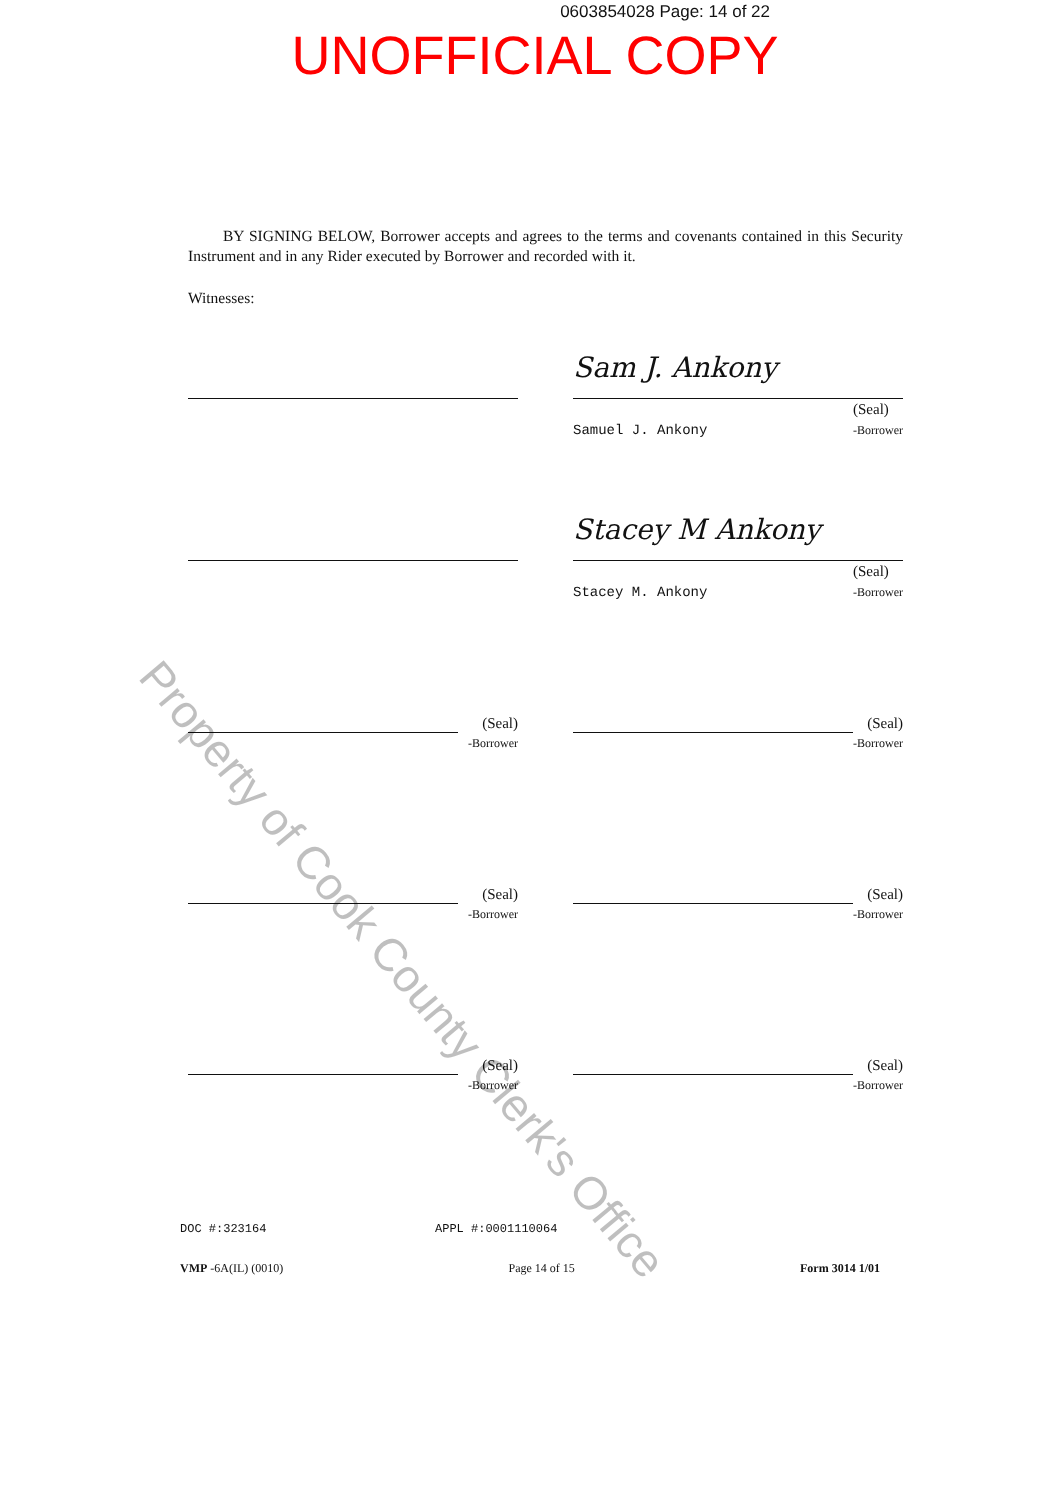0603854028 Page: 14 of 22
UNOFFICIAL COPY
BY SIGNING BELOW, Borrower accepts and agrees to the terms and covenants contained in this Security Instrument and in any Rider executed by Borrower and recorded with it.
Witnesses:
Sam J. Ankony
Samuel J. Ankony (Seal)
-Borrower
Stacey M Ankony
Stacey M. Ankony (Seal)
-Borrower
(Seal)
-Borrower
(Seal)
-Borrower
(Seal)
-Borrower
(Seal)
-Borrower
(Seal)
-Borrower
(Seal)
-Borrower
Property of Cook County Clerk's Office
DOC #:323164 APPL #:0001110064
VMP -6A(IL) (0010) Page 14 of 15 Form 3014 1/01